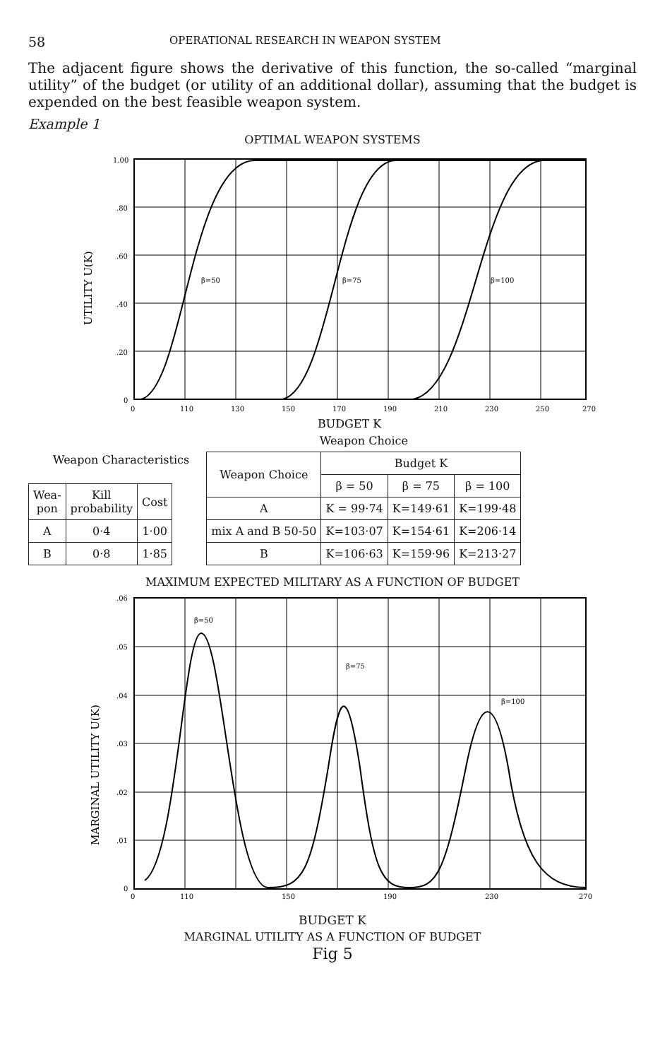58 OPERATIONAL RESEARCH IN WEAPON SYSTEM
The adjacent figure shows the derivative of this function, the so-called “marginal utility” of the budget (or utility of an additional dollar), assuming that the budget is expended on the best feasible weapon system.
Example 1
OPTIMAL WEAPON SYSTEMS
UTILITY U(K)
1.00
.80
.60
.40
.20
0
β=50
β=75
β=100
0
110
130
150
170
190
210
230
250
270
BUDGET K
Weapon Characteristics
| Wea- pon | Kill probability | Cost |
| --- | --- | --- |
| A | 0·4 | 1·00 |
| B | 0·8 | 1·85 |
Weapon Choice
| Weapon Choice | Budget K | | |
| --- | --- | --- | --- |
| | β = 50 | β = 75 | β = 100 |
| A | K = 99·74 | K=149·61 | K=199·48 |
| mix A and B 50-50 | K=103·07 | K=154·61 | K=206·14 |
| B | K=106·63 | K=159·96 | K=213·27 |
MAXIMUM EXPECTED MILITARY AS A FUNCTION OF BUDGET
MARGINAL UTILITY U(K)
.06
.05
.04
.03
.02
.01
0
β=50
β=75
β=100
0
110
150
190
230
270
BUDGET K
MARGINAL UTILITY AS A FUNCTION OF BUDGET
Fig 5